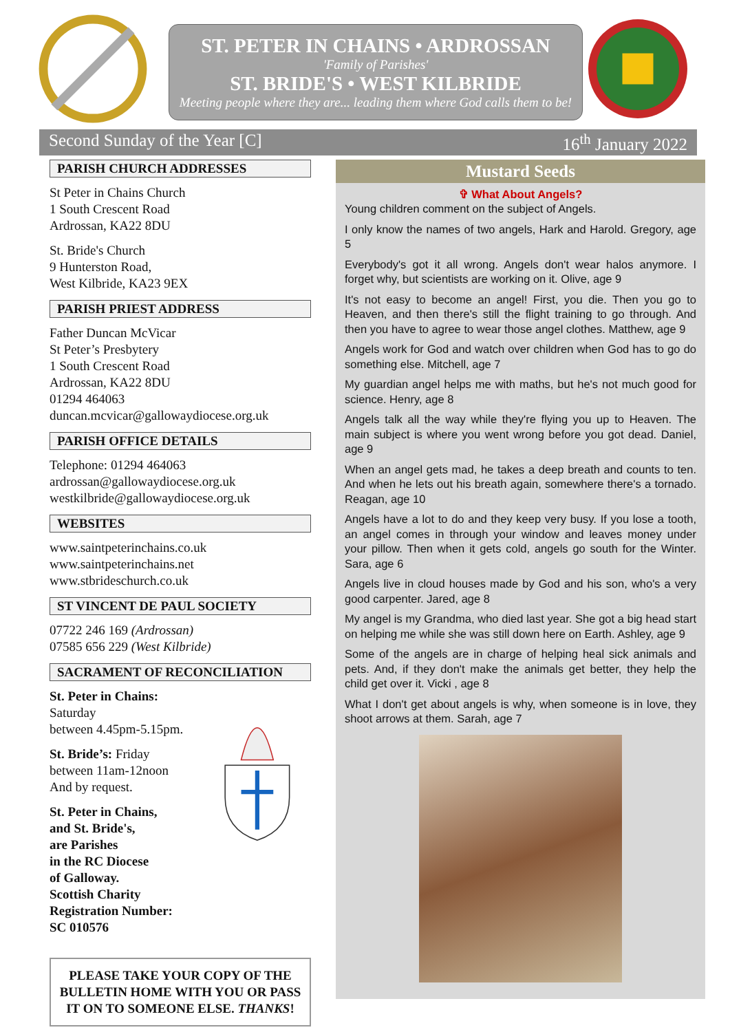ST. PETER IN CHAINS • ARDROSSAN
'Family of Parishes'
ST. BRIDE'S • WEST KILBRIDE
Meeting people where they are... leading them where God calls them to be!
Second Sunday of the Year [C] 16<sup>th</sup> January 2022
PARISH CHURCH ADDRESSES
St Peter in Chains Church
1 South Crescent Road
Ardrossan, KA22 8DU
St. Bride's Church
9 Hunterston Road,
West Kilbride, KA23 9EX
PARISH PRIEST ADDRESS
Father Duncan McVicar
St Peter’s Presbytery
1 South Crescent Road
Ardrossan, KA22 8DU
01294 464063
duncan.mcvicar@gallowaydiocese.org.uk
PARISH OFFICE DETAILS
Telephone: 01294 464063
ardrossan@gallowaydiocese.org.uk
westkilbride@gallowaydiocese.org.uk
WEBSITES
www.saintpeterinchains.co.uk
www.saintpeterinchains.net
www.stbrideschurch.co.uk
ST VINCENT DE PAUL SOCIETY
07722 246 169 (Ardrossan)
07585 656 229 (West Kilbride)
SACRAMENT OF RECONCILIATION
St. Peter in Chains: Saturday
between 4.45pm-5.15pm.
St. Bride’s: Friday
between 11am-12noon
And by request.
St. Peter in Chains,
and St. Bride's,
are Parishes
in the RC Diocese
of Galloway.
Scottish Charity
Registration Number:
SC 010576
PLEASE TAKE YOUR COPY OF THE BULLETIN HOME WITH YOU OR PASS IT ON TO SOMEONE ELSE. THANKS!
Mustard Seeds
✞ What About Angels?
Young children comment on the subject of Angels.
I only know the names of two angels, Hark and Harold. Gregory, age 5
Everybody's got it all wrong. Angels don't wear halos anymore. I forget why, but scientists are working on it. Olive, age 9
It's not easy to become an angel! First, you die. Then you go to Heaven, and then there's still the flight training to go through. And then you have to agree to wear those angel clothes. Matthew, age 9
Angels work for God and watch over children when God has to go do something else. Mitchell, age 7
My guardian angel helps me with maths, but he's not much good for science. Henry, age 8
Angels talk all the way while they're flying you up to Heaven. The main subject is where you went wrong before you got dead. Daniel, age 9
When an angel gets mad, he takes a deep breath and counts to ten. And when he lets out his breath again, somewhere there's a tornado. Reagan, age 10
Angels have a lot to do and they keep very busy. If you lose a tooth, an angel comes in through your window and leaves money under your pillow. Then when it gets cold, angels go south for the Winter. Sara, age 6
Angels live in cloud houses made by God and his son, who's a very good carpenter. Jared, age 8
My angel is my Grandma, who died last year. She got a big head start on helping me while she was still down here on Earth. Ashley, age 9
Some of the angels are in charge of helping heal sick animals and pets. And, if they don't make the animals get better, they help the child get over it. Vicki , age 8
What I don't get about angels is why, when someone is in love, they shoot arrows at them. Sarah, age 7